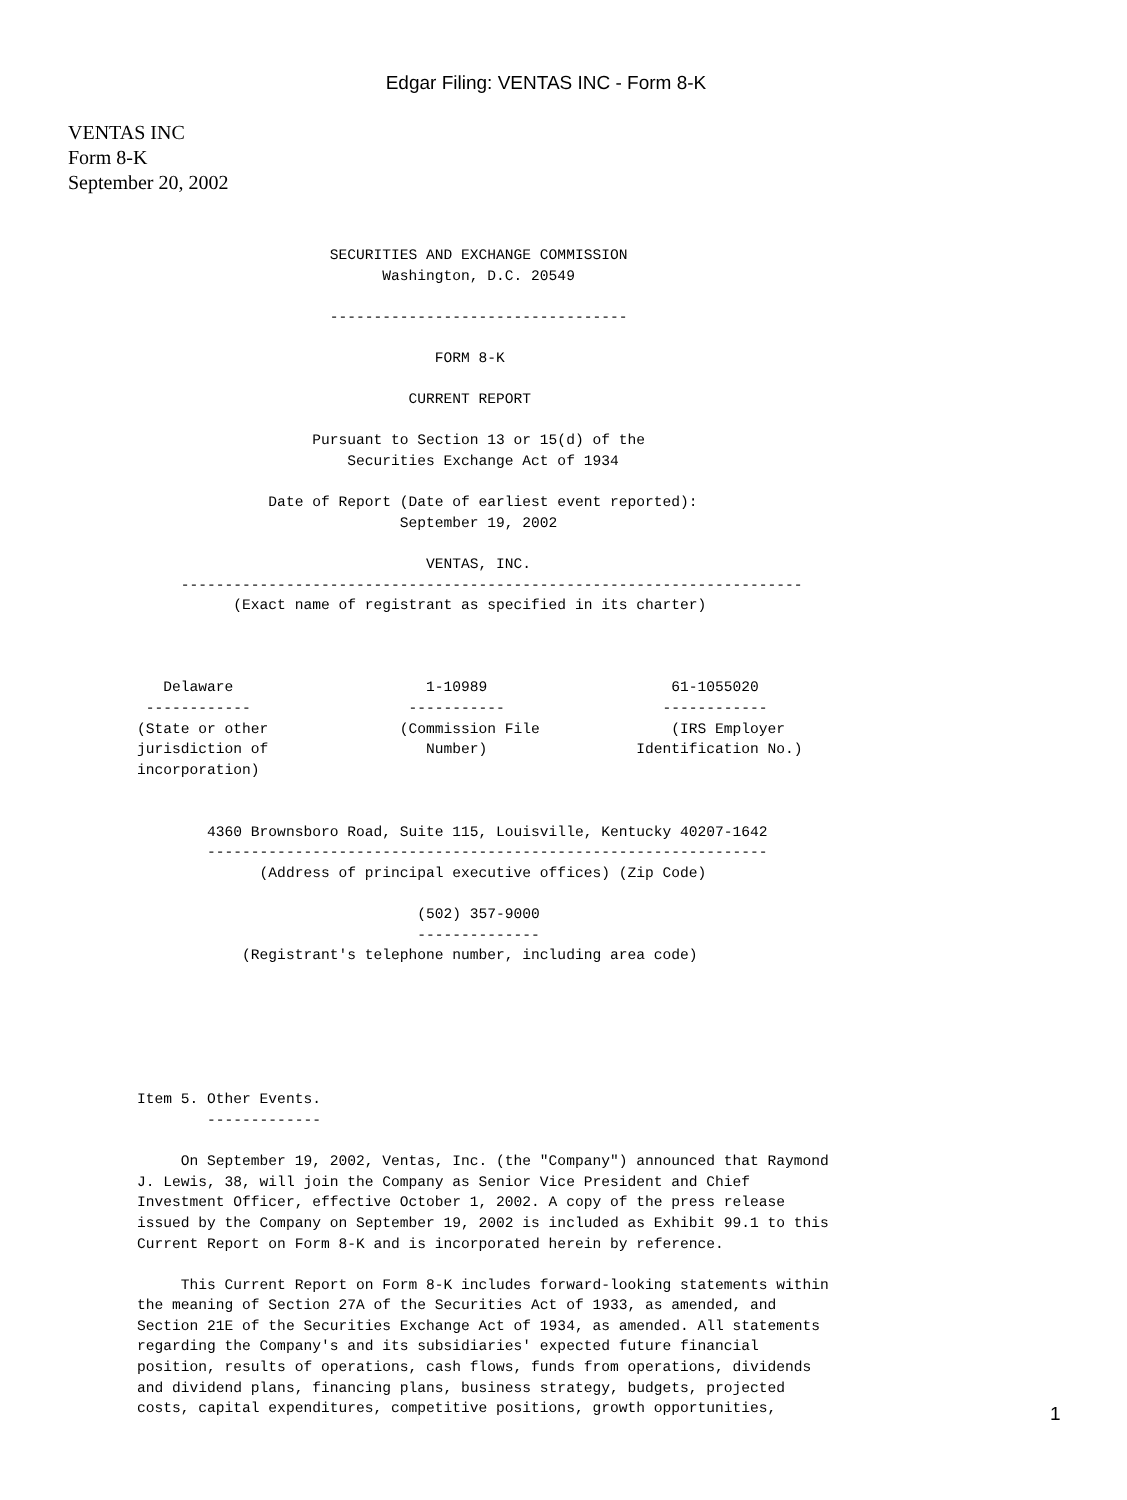Edgar Filing: VENTAS INC - Form 8-K
VENTAS INC
Form 8-K
September 20, 2002
                      SECURITIES AND EXCHANGE COMMISSION
                            Washington, D.C. 20549

                      ----------------------------------

                                  FORM 8-K

                               CURRENT REPORT

                    Pursuant to Section 13 or 15(d) of the
                        Securities Exchange Act of 1934

               Date of Report (Date of earliest event reported):
                              September 19, 2002

                                 VENTAS, INC.
     -----------------------------------------------------------------------
           (Exact name of registrant as specified in its charter)



   Delaware                      1-10989                     61-1055020
 ------------                  -----------                  ------------
(State or other               (Commission File               (IRS Employer
jurisdiction of                  Number)                 Identification No.)
incorporation)


        4360 Brownsboro Road, Suite 115, Louisville, Kentucky 40207-1642
        ----------------------------------------------------------------
              (Address of principal executive offices) (Zip Code)

                                (502) 357-9000
                                --------------
            (Registrant's telephone number, including area code)






Item 5. Other Events.
        -------------

     On September 19, 2002, Ventas, Inc. (the "Company") announced that Raymond
J. Lewis, 38, will join the Company as Senior Vice President and Chief
Investment Officer, effective October 1, 2002. A copy of the press release
issued by the Company on September 19, 2002 is included as Exhibit 99.1 to this
Current Report on Form 8-K and is incorporated herein by reference.

     This Current Report on Form 8-K includes forward-looking statements within
the meaning of Section 27A of the Securities Act of 1933, as amended, and
Section 21E of the Securities Exchange Act of 1934, as amended. All statements
regarding the Company's and its subsidiaries' expected future financial
position, results of operations, cash flows, funds from operations, dividends
and dividend plans, financing plans, business strategy, budgets, projected
costs, capital expenditures, competitive positions, growth opportunities,
1